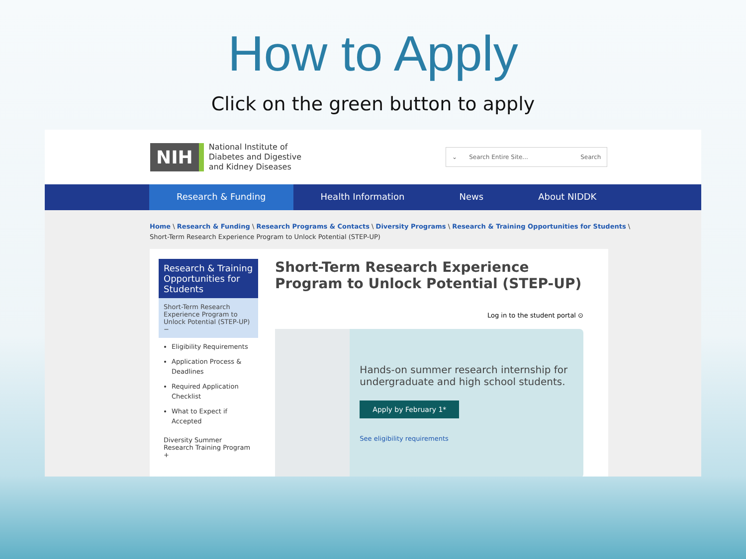How to Apply
Click on the green button to apply
NIH
National Institute of
Diabetes and Digestive
and Kidney Diseases
⌄ Search Entire Site... Search
Research & Funding Health Information News About NIDDK
Home \ Research & Funding \ Research Programs & Contacts \ Diversity Programs \ Research & Training Opportunities for Students \
Short-Term Research Experience Program to Unlock Potential (STEP-UP)
Research & Training Opportunities for Students
Short-Term Research Experience Program to Unlock Potential (STEP-UP) −
Eligibility Requirements
Application Process & Deadlines
Required Application Checklist
What to Expect if Accepted
Diversity Summer Research Training Program +
Short-Term Research Experience Program to Unlock Potential (STEP-UP)
Log in to the student portal ⊙
Hands-on summer research internship for undergraduate and high school students.
Apply by February 1*
See eligibility requirements